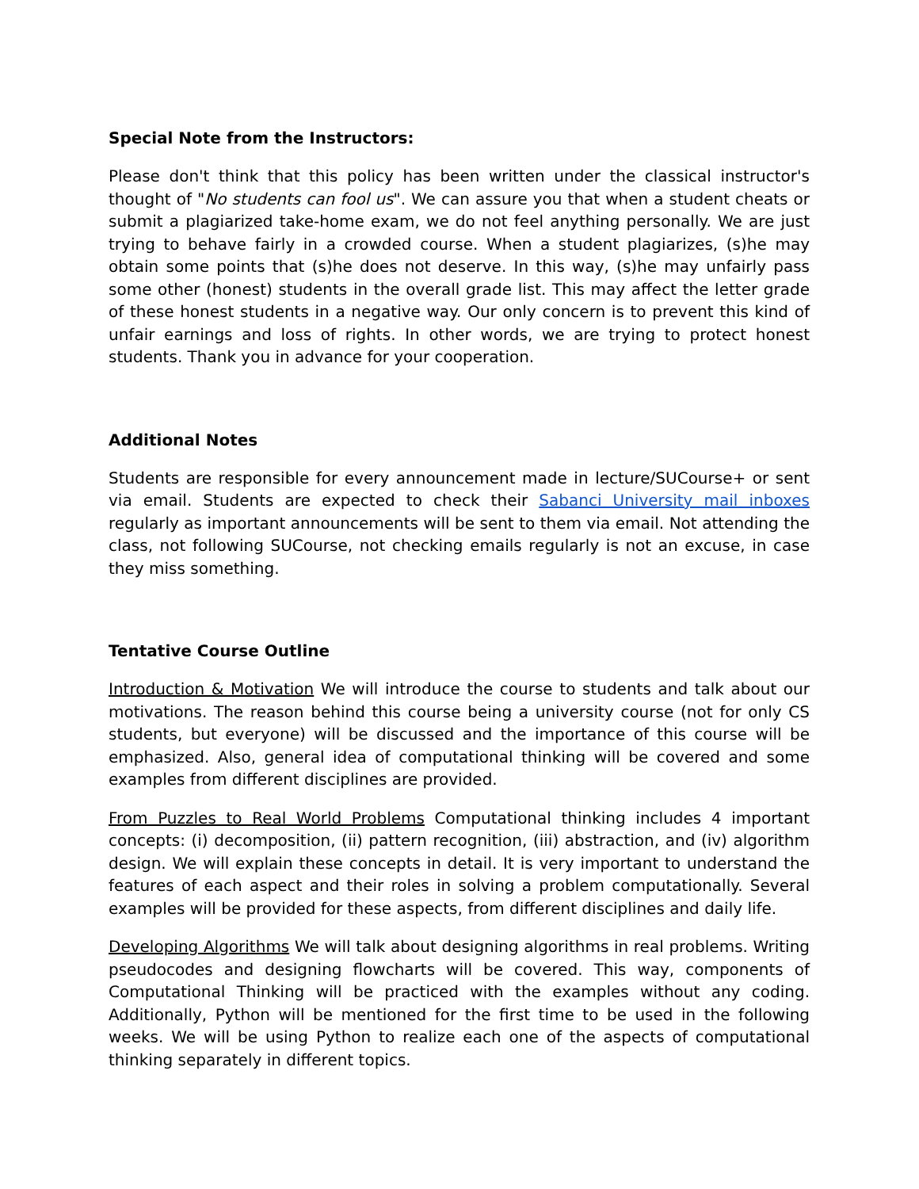Special Note from the Instructors:
Please don't think that this policy has been written under the classical instructor's thought of "No students can fool us". We can assure you that when a student cheats or submit a plagiarized take-home exam, we do not feel anything personally. We are just trying to behave fairly in a crowded course. When a student plagiarizes, (s)he may obtain some points that (s)he does not deserve. In this way, (s)he may unfairly pass some other (honest) students in the overall grade list. This may affect the letter grade of these honest students in a negative way. Our only concern is to prevent this kind of unfair earnings and loss of rights. In other words, we are trying to protect honest students. Thank you in advance for your cooperation.
Additional Notes
Students are responsible for every announcement made in lecture/SUCourse+ or sent via email. Students are expected to check their Sabanci University mail inboxes regularly as important announcements will be sent to them via email. Not attending the class, not following SUCourse, not checking emails regularly is not an excuse, in case they miss something.
Tentative Course Outline
Introduction & Motivation We will introduce the course to students and talk about our motivations. The reason behind this course being a university course (not for only CS students, but everyone) will be discussed and the importance of this course will be emphasized. Also, general idea of computational thinking will be covered and some examples from different disciplines are provided.
From Puzzles to Real World Problems Computational thinking includes 4 important concepts: (i) decomposition, (ii) pattern recognition, (iii) abstraction, and (iv) algorithm design. We will explain these concepts in detail. It is very important to understand the features of each aspect and their roles in solving a problem computationally. Several examples will be provided for these aspects, from different disciplines and daily life.
Developing Algorithms We will talk about designing algorithms in real problems. Writing pseudocodes and designing flowcharts will be covered. This way, components of Computational Thinking will be practiced with the examples without any coding. Additionally, Python will be mentioned for the first time to be used in the following weeks. We will be using Python to realize each one of the aspects of computational thinking separately in different topics.